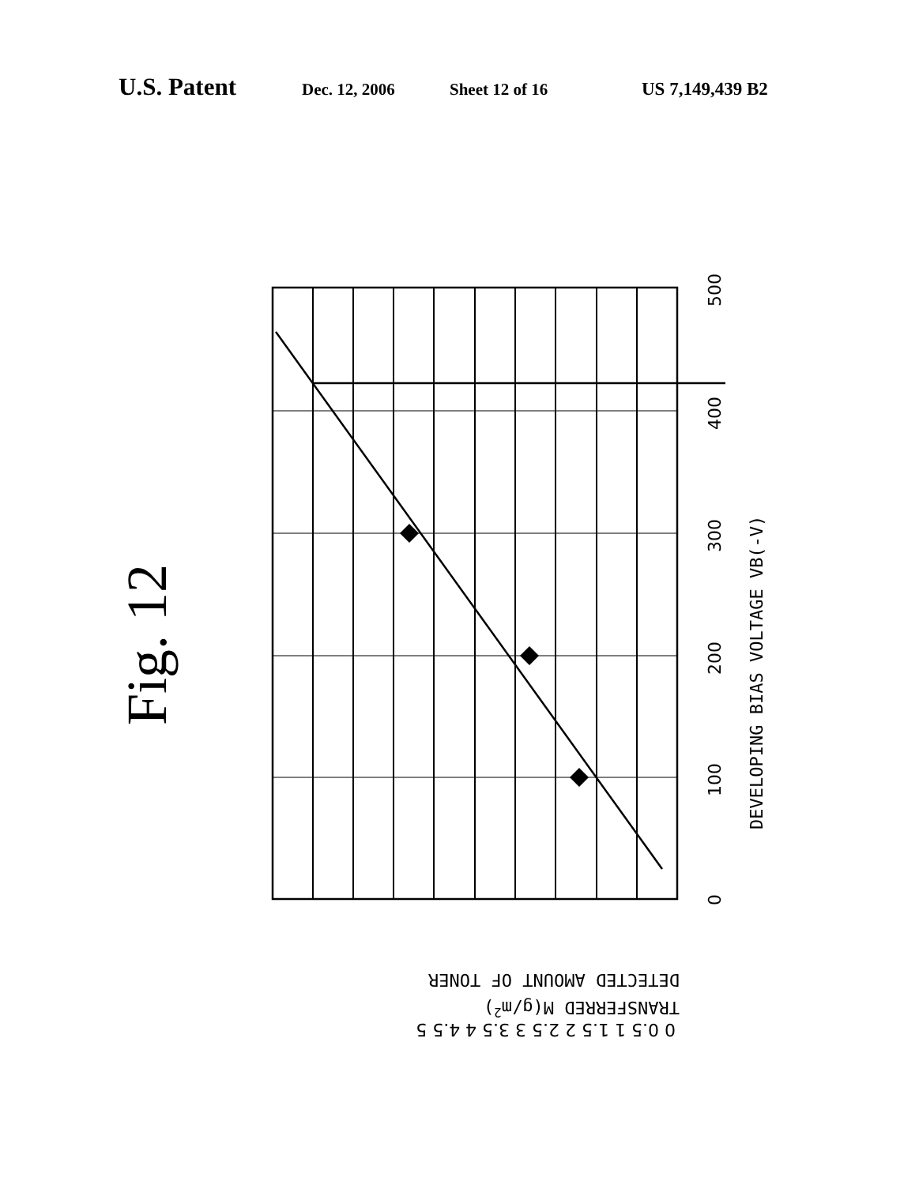U.S. Patent Dec. 12, 2006 Sheet 12 of 16 US 7,149,439 B2
Fig. 12
0
100
200
300
400
500
DEVELOPING BIAS VOLTAGE VB(-V)
0 0.5 1 1.5 2 2.5 3 3.5 4 4.5 5
DETECTED AMOUNT OF TONER
TRANSFERRED M(g/m2)